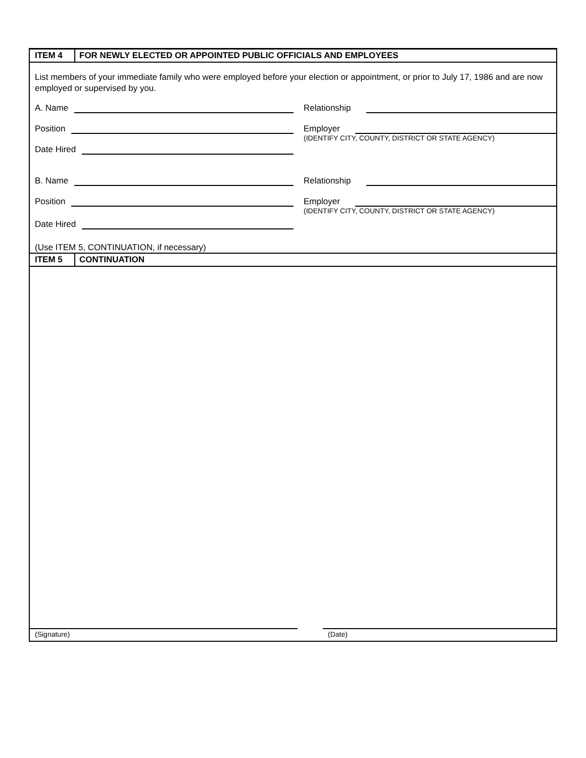ITEM 4 FOR NEWLY ELECTED OR APPOINTED PUBLIC OFFICIALS AND EMPLOYEES
List members of your immediate family who were employed before your election or appointment, or prior to July 17, 1986 and are now employed or supervised by you.
A. Name
Relationship
Position
Employer (IDENTIFY CITY, COUNTY, DISTRICT OR STATE AGENCY)
Date Hired
B. Name
Relationship
Position
Employer (IDENTIFY CITY, COUNTY, DISTRICT OR STATE AGENCY)
Date Hired
(Use ITEM 5, CONTINUATION, if necessary)
ITEM 5 CONTINUATION
(Signature) (Date)